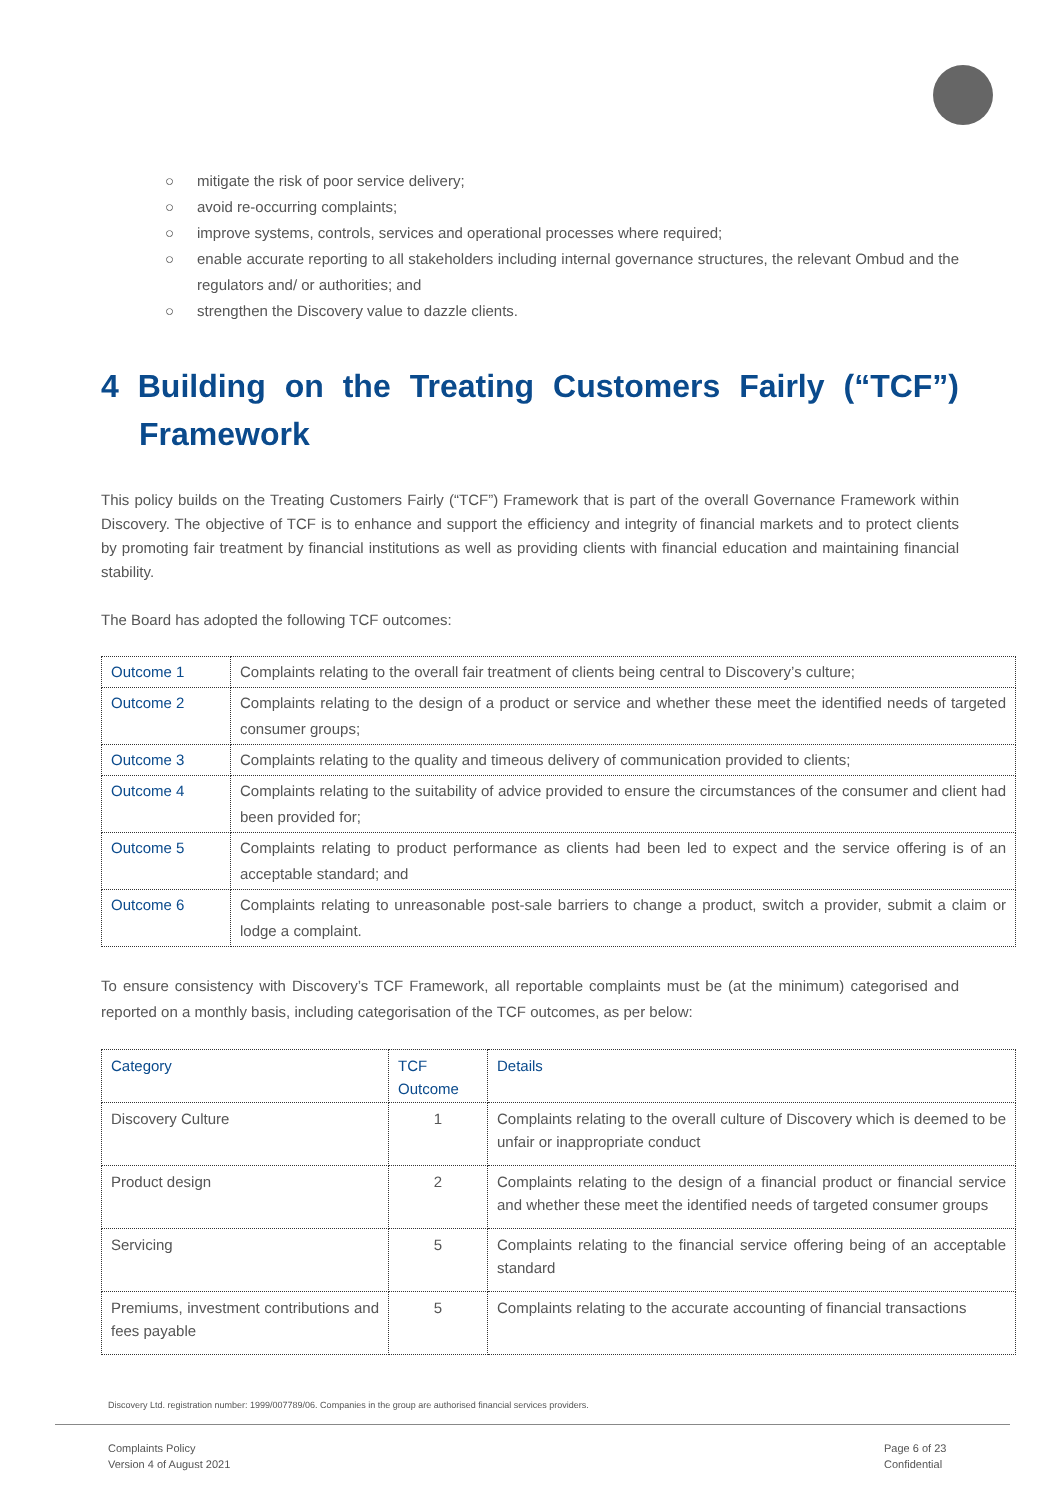○ mitigate the risk of poor service delivery;
○ avoid re-occurring complaints;
○ improve systems, controls, services and operational processes where required;
○ enable accurate reporting to all stakeholders including internal governance structures, the relevant Ombud and the regulators and/ or authorities; and
○ strengthen the Discovery value to dazzle clients.
4 Building on the Treating Customers Fairly (“TCF”) Framework
This policy builds on the Treating Customers Fairly (“TCF”) Framework that is part of the overall Governance Framework within Discovery. The objective of TCF is to enhance and support the efficiency and integrity of financial markets and to protect clients by promoting fair treatment by financial institutions as well as providing clients with financial education and maintaining financial stability.
The Board has adopted the following TCF outcomes:
| Outcome 1 | Complaints relating to the overall fair treatment of clients being central to Discovery’s culture; |
| Outcome 2 | Complaints relating to the design of a product or service and whether these meet the identified needs of targeted consumer groups; |
| Outcome 3 | Complaints relating to the quality and timeous delivery of communication provided to clients; |
| Outcome 4 | Complaints relating to the suitability of advice provided to ensure the circumstances of the consumer and client had been provided for; |
| Outcome 5 | Complaints relating to product performance as clients had been led to expect and the service offering is of an acceptable standard; and |
| Outcome 6 | Complaints relating to unreasonable post-sale barriers to change a product, switch a provider, submit a claim or lodge a complaint. |
To ensure consistency with Discovery’s TCF Framework, all reportable complaints must be (at the minimum) categorised and reported on a monthly basis, including categorisation of the TCF outcomes, as per below:
| Category | TCF Outcome | Details |
| Discovery Culture | 1 | Complaints relating to the overall culture of Discovery which is deemed to be unfair or inappropriate conduct |
| Product design | 2 | Complaints relating to the design of a financial product or financial service and whether these meet the identified needs of targeted consumer groups |
| Servicing | 5 | Complaints relating to the financial service offering being of an acceptable standard |
| Premiums, investment contributions and fees payable | 5 | Complaints relating to the accurate accounting of financial transactions |
Discovery Ltd. registration number: 1999/007789/06. Companies in the group are authorised financial services providers.
Complaints Policy
Version 4 of August 2021
Page 6 of 23
Confidential